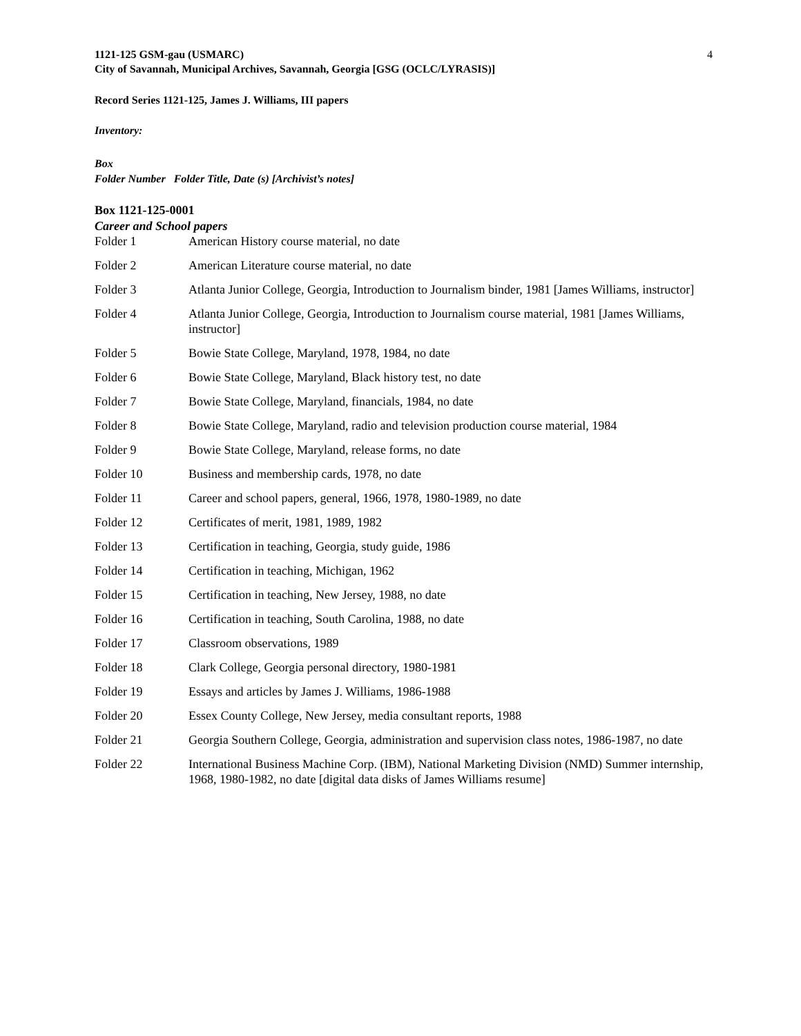1121-125 GSM-gau (USMARC)
City of Savannah, Municipal Archives, Savannah, Georgia [GSG (OCLC/LYRASIS)]
4
Record Series 1121-125, James J. Williams, III papers
Inventory:
Box
Folder Number Folder Title, Date (s) [Archivist’s notes]
Box 1121-125-0001
Career and School papers
| Folder 1 | American History course material, no date |
| Folder 2 | American Literature course material, no date |
| Folder 3 | Atlanta Junior College, Georgia, Introduction to Journalism binder, 1981 [James Williams, instructor] |
| Folder 4 | Atlanta Junior College, Georgia, Introduction to Journalism course material, 1981 [James Williams, instructor] |
| Folder 5 | Bowie State College, Maryland, 1978, 1984, no date |
| Folder 6 | Bowie State College, Maryland, Black history test, no date |
| Folder 7 | Bowie State College, Maryland, financials, 1984, no date |
| Folder 8 | Bowie State College, Maryland, radio and television production course material, 1984 |
| Folder 9 | Bowie State College, Maryland, release forms, no date |
| Folder 10 | Business and membership cards, 1978, no date |
| Folder 11 | Career and school papers, general, 1966, 1978, 1980-1989, no date |
| Folder 12 | Certificates of merit, 1981, 1989, 1982 |
| Folder 13 | Certification in teaching, Georgia, study guide, 1986 |
| Folder 14 | Certification in teaching, Michigan, 1962 |
| Folder 15 | Certification in teaching, New Jersey, 1988, no date |
| Folder 16 | Certification in teaching, South Carolina, 1988, no date |
| Folder 17 | Classroom observations, 1989 |
| Folder 18 | Clark College, Georgia personal directory, 1980-1981 |
| Folder 19 | Essays and articles by James J. Williams, 1986-1988 |
| Folder 20 | Essex County College, New Jersey, media consultant reports, 1988 |
| Folder 21 | Georgia Southern College, Georgia, administration and supervision class notes, 1986-1987, no date |
| Folder 22 | International Business Machine Corp. (IBM), National Marketing Division (NMD) Summer internship, 1968, 1980-1982, no date [digital data disks of James Williams resume] |